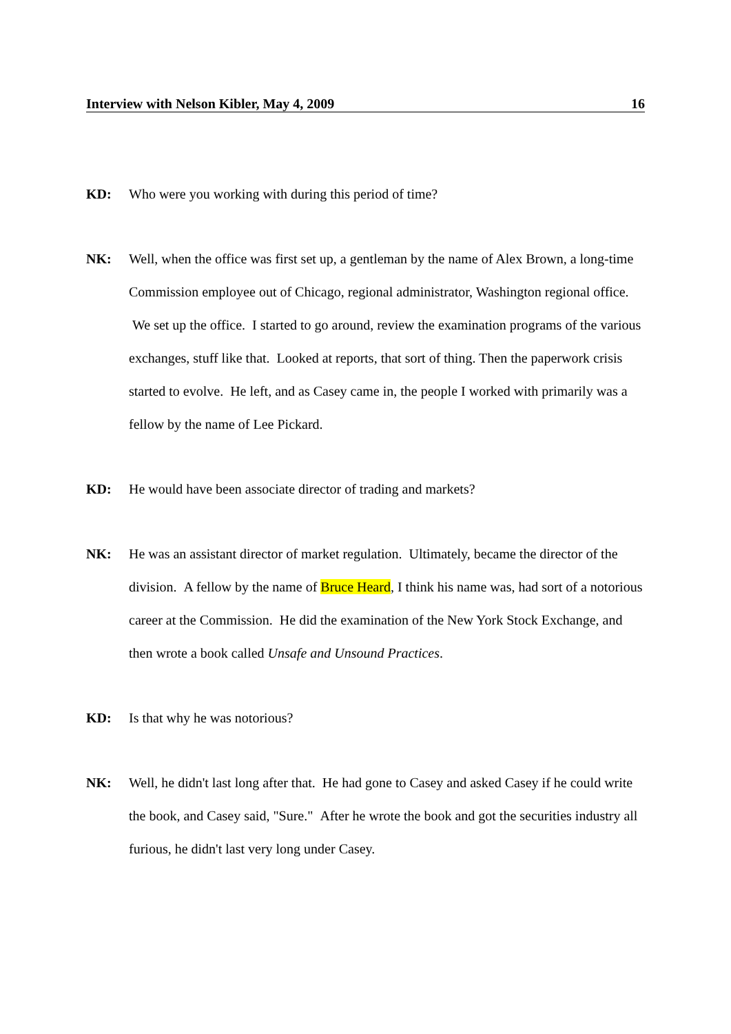Interview with Nelson Kibler, May 4, 2009 16
KD: Who were you working with during this period of time?
NK: Well, when the office was first set up, a gentleman by the name of Alex Brown, a long-time Commission employee out of Chicago, regional administrator, Washington regional office. We set up the office. I started to go around, review the examination programs of the various exchanges, stuff like that. Looked at reports, that sort of thing. Then the paperwork crisis started to evolve. He left, and as Casey came in, the people I worked with primarily was a fellow by the name of Lee Pickard.
KD: He would have been associate director of trading and markets?
NK: He was an assistant director of market regulation. Ultimately, became the director of the division. A fellow by the name of Bruce Heard, I think his name was, had sort of a notorious career at the Commission. He did the examination of the New York Stock Exchange, and then wrote a book called Unsafe and Unsound Practices.
KD: Is that why he was notorious?
NK: Well, he didn't last long after that. He had gone to Casey and asked Casey if he could write the book, and Casey said, "Sure." After he wrote the book and got the securities industry all furious, he didn't last very long under Casey.